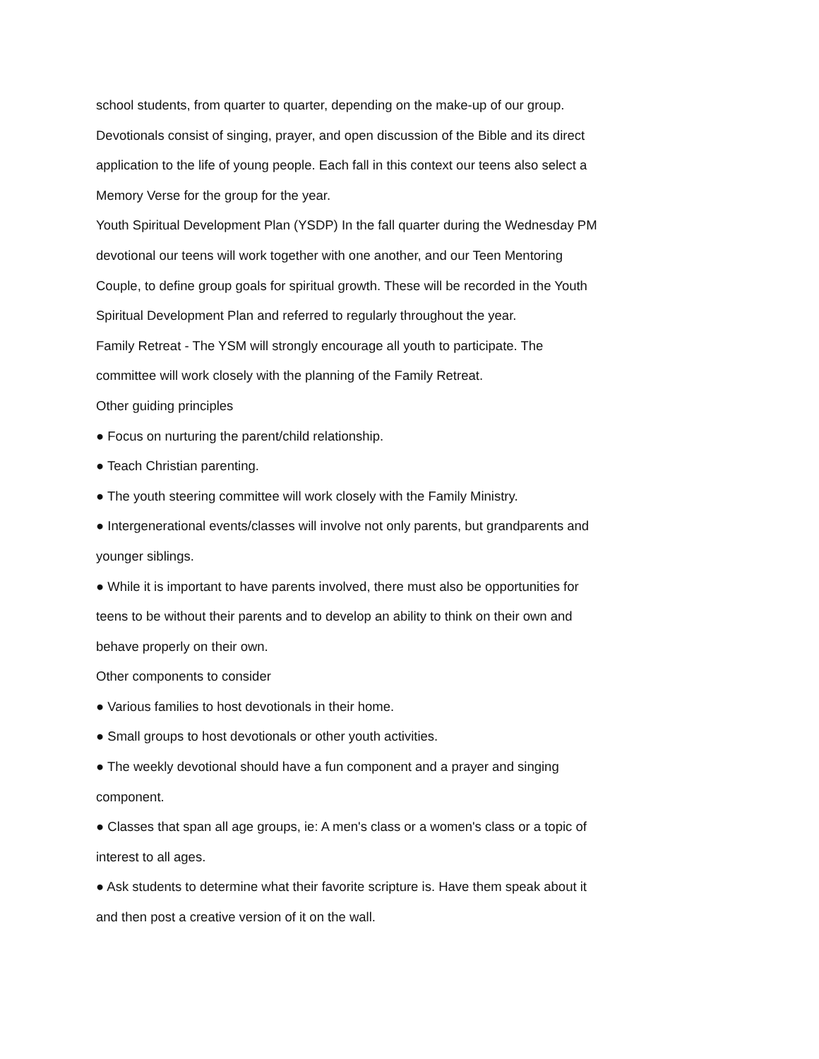school students, from quarter to quarter, depending on the make-up of our group. Devotionals consist of singing, prayer, and open discussion of the Bible and its direct application to the life of young people. Each fall in this context our teens also select a Memory Verse for the group for the year.
Youth Spiritual Development Plan (YSDP) In the fall quarter during the Wednesday PM devotional our teens will work together with one another, and our Teen Mentoring Couple, to define group goals for spiritual growth. These will be recorded in the Youth Spiritual Development Plan and referred to regularly throughout the year.
Family Retreat - The YSM will strongly encourage all youth to participate. The committee will work closely with the planning of the Family Retreat.
Other guiding principles
● Focus on nurturing the parent/child relationship.
● Teach Christian parenting.
● The youth steering committee will work closely with the Family Ministry.
● Intergenerational events/classes will involve not only parents, but grandparents and younger siblings.
● While it is important to have parents involved, there must also be opportunities for teens to be without their parents and to develop an ability to think on their own and behave properly on their own.
Other components to consider
● Various families to host devotionals in their home.
● Small groups to host devotionals or other youth activities.
● The weekly devotional should have a fun component and a prayer and singing component.
● Classes that span all age groups, ie: A men's class or a women's class or a topic of interest to all ages.
● Ask students to determine what their favorite scripture is. Have them speak about it and then post a creative version of it on the wall.